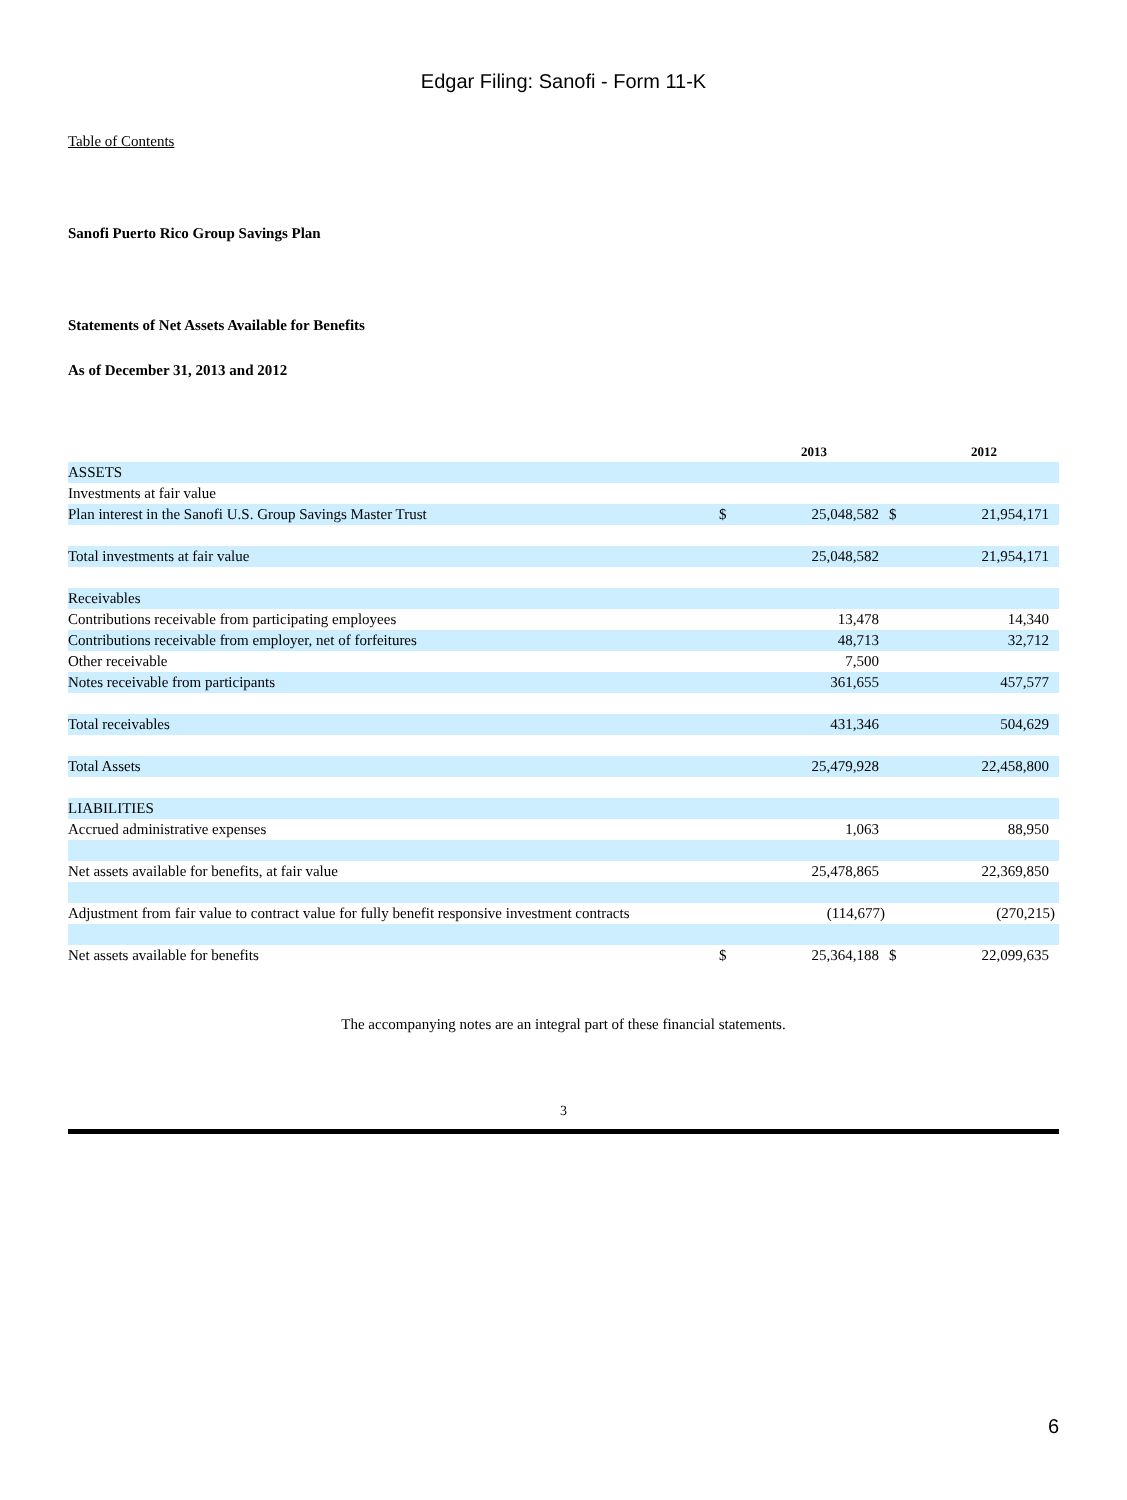Edgar Filing: Sanofi - Form 11-K
Table of Contents
Sanofi Puerto Rico Group Savings Plan
Statements of Net Assets Available for Benefits
As of December 31, 2013 and 2012
| | | 2013 | | 2012 |
| --- | --- | --- | --- | --- |
| ASSETS | | | | |
| Investments at fair value | | | | |
| Plan interest in the Sanofi U.S. Group Savings Master Trust | $ | 25,048,582 | $ | 21,954,171 |
| Total investments at fair value | | 25,048,582 | | 21,954,171 |
| Receivables | | | | |
| Contributions receivable from participating employees | | 13,478 | | 14,340 |
| Contributions receivable from employer, net of forfeitures | | 48,713 | | 32,712 |
| Other receivable | | 7,500 | | |
| Notes receivable from participants | | 361,655 | | 457,577 |
| Total receivables | | 431,346 | | 504,629 |
| Total Assets | | 25,479,928 | | 22,458,800 |
| LIABILITIES | | | | |
| Accrued administrative expenses | | 1,063 | | 88,950 |
| Net assets available for benefits, at fair value | | 25,478,865 | | 22,369,850 |
| Adjustment from fair value to contract value for fully benefit responsive investment contracts | | (114,677) | | (270,215) |
| Net assets available for benefits | $ | 25,364,188 | $ | 22,099,635 |
The accompanying notes are an integral part of these financial statements.
3
6